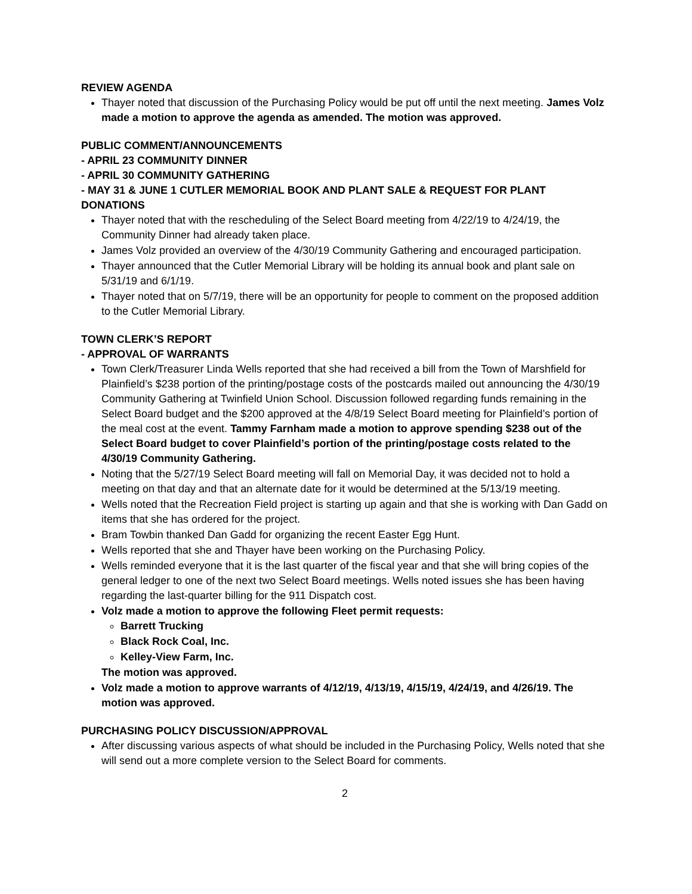REVIEW AGENDA
Thayer noted that discussion of the Purchasing Policy would be put off until the next meeting. James Volz made a motion to approve the agenda as amended. The motion was approved.
PUBLIC COMMENT/ANNOUNCEMENTS
- APRIL 23 COMMUNITY DINNER
- APRIL 30 COMMUNITY GATHERING
- MAY 31 & JUNE 1 CUTLER MEMORIAL BOOK AND PLANT SALE & REQUEST FOR PLANT DONATIONS
Thayer noted that with the rescheduling of the Select Board meeting from 4/22/19 to 4/24/19, the Community Dinner had already taken place.
James Volz provided an overview of the 4/30/19 Community Gathering and encouraged participation.
Thayer announced that the Cutler Memorial Library will be holding its annual book and plant sale on 5/31/19 and 6/1/19.
Thayer noted that on 5/7/19, there will be an opportunity for people to comment on the proposed addition to the Cutler Memorial Library.
TOWN CLERK’S REPORT
- APPROVAL OF WARRANTS
Town Clerk/Treasurer Linda Wells reported that she had received a bill from the Town of Marshfield for Plainfield’s $238 portion of the printing/postage costs of the postcards mailed out announcing the 4/30/19 Community Gathering at Twinfield Union School. Discussion followed regarding funds remaining in the Select Board budget and the $200 approved at the 4/8/19 Select Board meeting for Plainfield’s portion of the meal cost at the event. Tammy Farnham made a motion to approve spending $238 out of the Select Board budget to cover Plainfield’s portion of the printing/postage costs related to the 4/30/19 Community Gathering.
Noting that the 5/27/19 Select Board meeting will fall on Memorial Day, it was decided not to hold a meeting on that day and that an alternate date for it would be determined at the 5/13/19 meeting.
Wells noted that the Recreation Field project is starting up again and that she is working with Dan Gadd on items that she has ordered for the project.
Bram Towbin thanked Dan Gadd for organizing the recent Easter Egg Hunt.
Wells reported that she and Thayer have been working on the Purchasing Policy.
Wells reminded everyone that it is the last quarter of the fiscal year and that she will bring copies of the general ledger to one of the next two Select Board meetings. Wells noted issues she has been having regarding the last-quarter billing for the 911 Dispatch cost.
Volz made a motion to approve the following Fleet permit requests:
Barrett Trucking
Black Rock Coal, Inc.
Kelley-View Farm, Inc.
The motion was approved.
Volz made a motion to approve warrants of 4/12/19, 4/13/19, 4/15/19, 4/24/19, and 4/26/19. The motion was approved.
PURCHASING POLICY DISCUSSION/APPROVAL
After discussing various aspects of what should be included in the Purchasing Policy, Wells noted that she will send out a more complete version to the Select Board for comments.
2